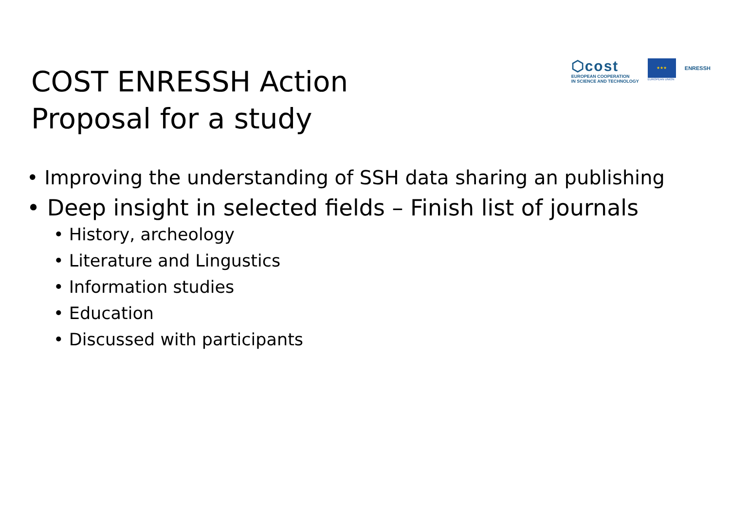COST ENRESSH Action
Proposal for a study
⬡cost
EUROPEAN COOPERATION
IN SCIENCE AND TECHNOLOGY
★★★
EUROPEAN UNION
ENRESSH
• Improving the understanding of SSH data sharing an publishing
• Deep insight in selected fields – Finish list of journals
• History, archeology
• Literature and Lingustics
• Information studies
• Education
• Discussed with participants